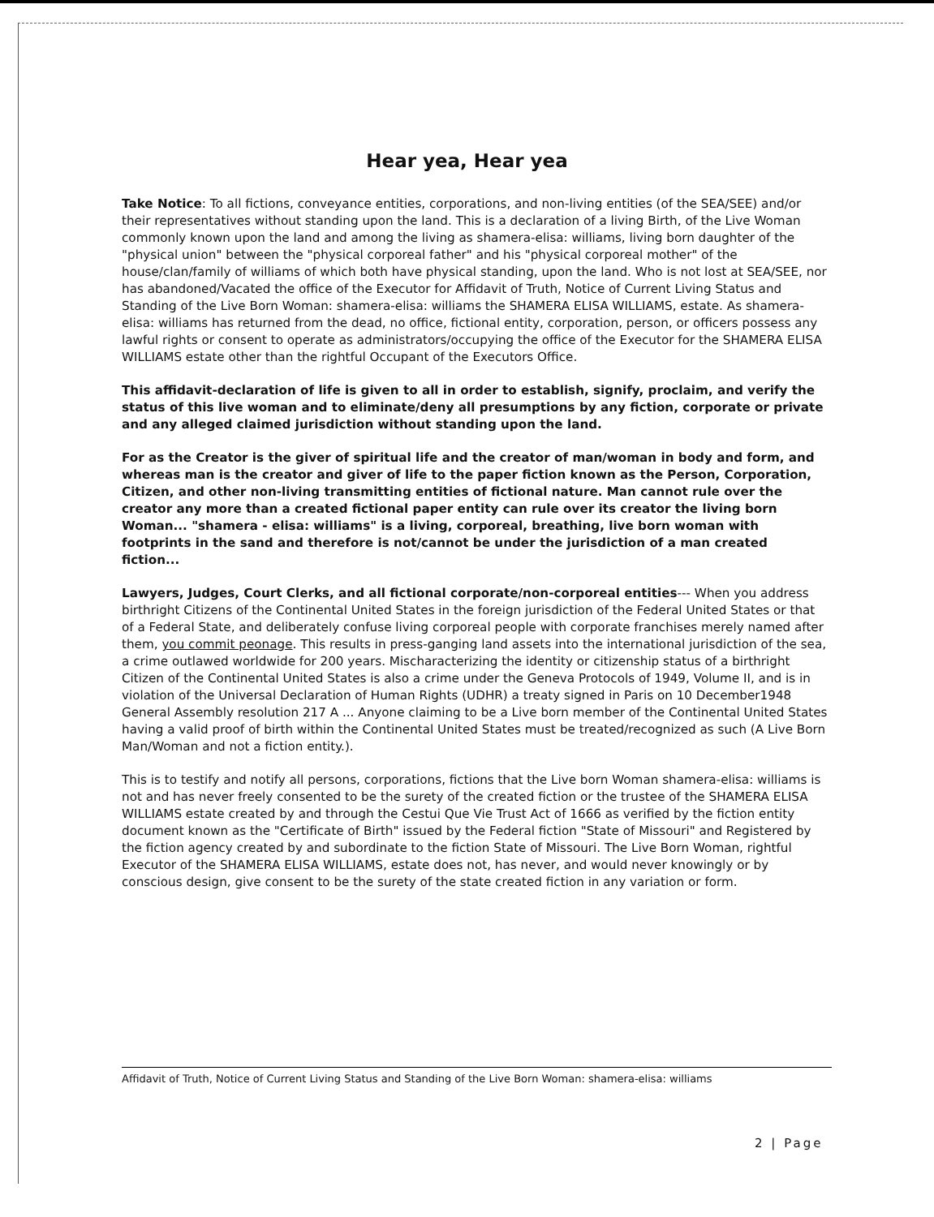Hear yea, Hear yea
Take Notice: To all fictions, conveyance entities, corporations, and non-living entities (of the SEA/SEE) and/or their representatives without standing upon the land. This is a declaration of a living Birth, of the Live Woman commonly known upon the land and among the living as shamera-elisa: williams, living born daughter of the "physical union" between the "physical corporeal father" and his "physical corporeal mother" of the house/clan/family of williams of which both have physical standing, upon the land. Who is not lost at SEA/SEE, nor has abandoned/Vacated the office of the Executor for Affidavit of Truth, Notice of Current Living Status and Standing of the Live Born Woman: shamera-elisa: williams the SHAMERA ELISA WILLIAMS, estate. As shamera-elisa: williams has returned from the dead, no office, fictional entity, corporation, person, or officers possess any lawful rights or consent to operate as administrators/occupying the office of the Executor for the SHAMERA ELISA WILLIAMS estate other than the rightful Occupant of the Executors Office.
This affidavit-declaration of life is given to all in order to establish, signify, proclaim, and verify the status of this live woman and to eliminate/deny all presumptions by any fiction, corporate or private and any alleged claimed jurisdiction without standing upon the land.
For as the Creator is the giver of spiritual life and the creator of man/woman in body and form, and whereas man is the creator and giver of life to the paper fiction known as the Person, Corporation, Citizen, and other non-living transmitting entities of fictional nature. Man cannot rule over the creator any more than a created fictional paper entity can rule over its creator the living born Woman... "shamera - elisa: williams" is a living, corporeal, breathing, live born woman with footprints in the sand and therefore is not/cannot be under the jurisdiction of a man created fiction...
Lawyers, Judges, Court Clerks, and all fictional corporate/non-corporeal entities--- When you address birthright Citizens of the Continental United States in the foreign jurisdiction of the Federal United States or that of a Federal State, and deliberately confuse living corporeal people with corporate franchises merely named after them, you commit peonage. This results in press-ganging land assets into the international jurisdiction of the sea, a crime outlawed worldwide for 200 years. Mischaracterizing the identity or citizenship status of a birthright Citizen of the Continental United States is also a crime under the Geneva Protocols of 1949, Volume II, and is in violation of the Universal Declaration of Human Rights (UDHR) a treaty signed in Paris on 10 December1948 General Assembly resolution 217 A ... Anyone claiming to be a Live born member of the Continental United States having a valid proof of birth within the Continental United States must be treated/recognized as such (A Live Born Man/Woman and not a fiction entity.).
This is to testify and notify all persons, corporations, fictions that the Live born Woman shamera-elisa: williams is not and has never freely consented to be the surety of the created fiction or the trustee of the SHAMERA ELISA WILLIAMS estate created by and through the Cestui Que Vie Trust Act of 1666 as verified by the fiction entity document known as the "Certificate of Birth" issued by the Federal fiction "State of Missouri" and Registered by the fiction agency created by and subordinate to the fiction State of Missouri. The Live Born Woman, rightful Executor of the SHAMERA ELISA WILLIAMS, estate does not, has never, and would never knowingly or by conscious design, give consent to be the surety of the state created fiction in any variation or form.
Affidavit of Truth, Notice of Current Living Status and Standing of the Live Born Woman: shamera-elisa: williams
2 | Page